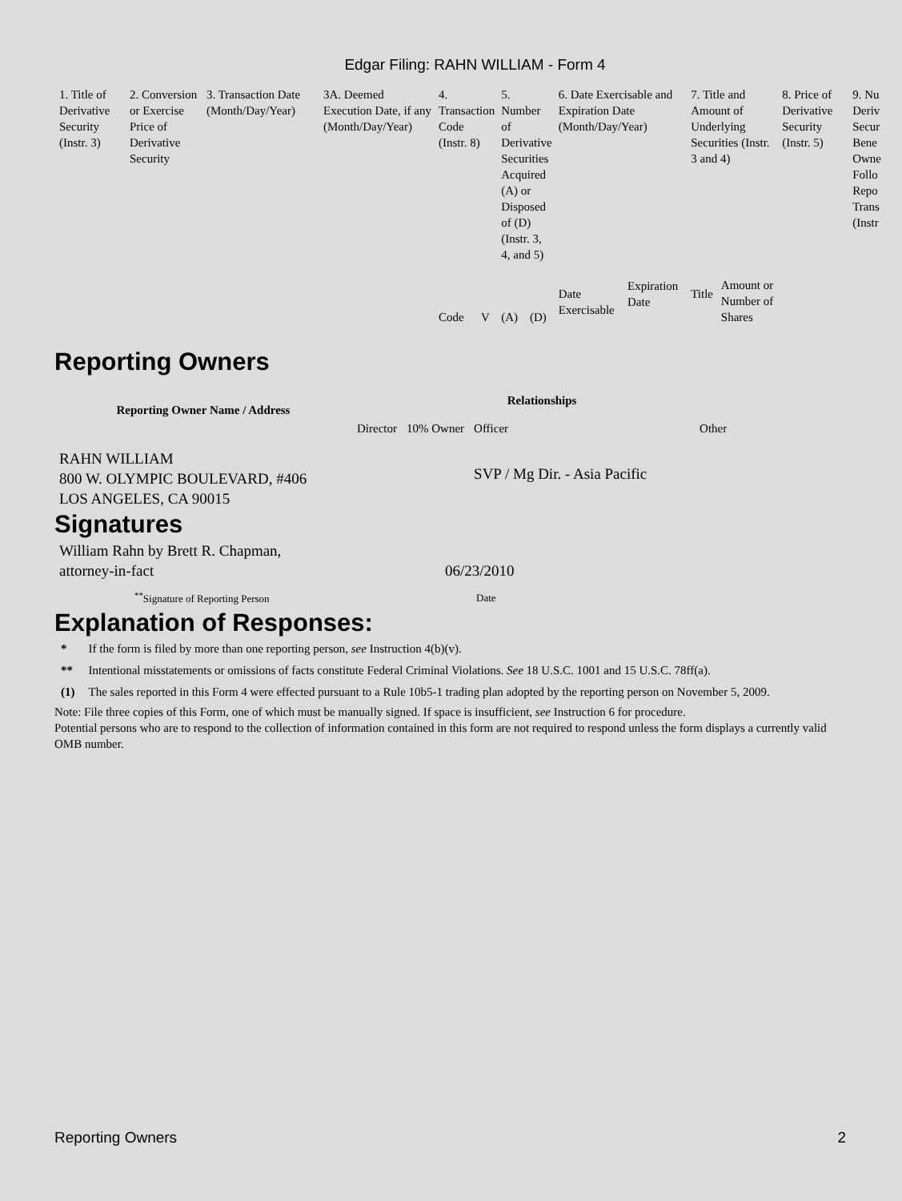Edgar Filing: RAHN WILLIAM - Form 4
| 1. Title of Derivative Security (Instr. 3) | 2. Conversion or Exercise Price of Derivative Security | 3. Transaction Date (Month/Day/Year) | 3A. Deemed Execution Date, if any (Month/Day/Year) | 4. Transaction Code (Instr. 8) | | 5. Number of Derivative Securities Acquired (A) or Disposed of (D) (Instr. 3, 4, and 5) | | 6. Date Exercisable and Expiration Date (Month/Day/Year) | | 7. Title and Amount of Underlying Securities (Instr. 3 and 4) | | 8. Price of Derivative Security (Instr. 5) | 9. Nu Deriv Secur Bene Owne Follo Repo Trans (Instr |
| --- | --- | --- | --- | --- | --- | --- | --- | --- | --- | --- | --- | --- | --- |
| | | | | Code | V | (A) | (D) | Date Exercisable | Expiration Date | Title | Amount or Number of Shares | | |
Reporting Owners
| Reporting Owner Name / Address | Relationships | | | |
| --- | --- | --- | --- | --- |
| | Director | 10% Owner | Officer | Other |
| RAHN WILLIAM 800 W. OLYMPIC BOULEVARD, #406 LOS ANGELES, CA 90015 | | | SVP / Mg Dir. - Asia Pacific | |
Signatures
| William Rahn by Brett R. Chapman, attorney-in-fact | 06/23/2010 |
| <sup>**</sup> Signature of Reporting Person | Date |
Explanation of Responses:
| * | If the form is filed by more than one reporting person, see Instruction 4(b)(v). |
| ** | Intentional misstatements or omissions of facts constitute Federal Criminal Violations. See 18 U.S.C. 1001 and 15 U.S.C. 78ff(a). |
| (1) | The sales reported in this Form 4 were effected pursuant to a Rule 10b5-1 trading plan adopted by the reporting person on November 5, 2009. |
Note: File three copies of this Form, one of which must be manually signed. If space is insufficient, see Instruction 6 for procedure.
Potential persons who are to respond to the collection of information contained in this form are not required to respond unless the form displays a currently valid OMB number.
Reporting Owners 2